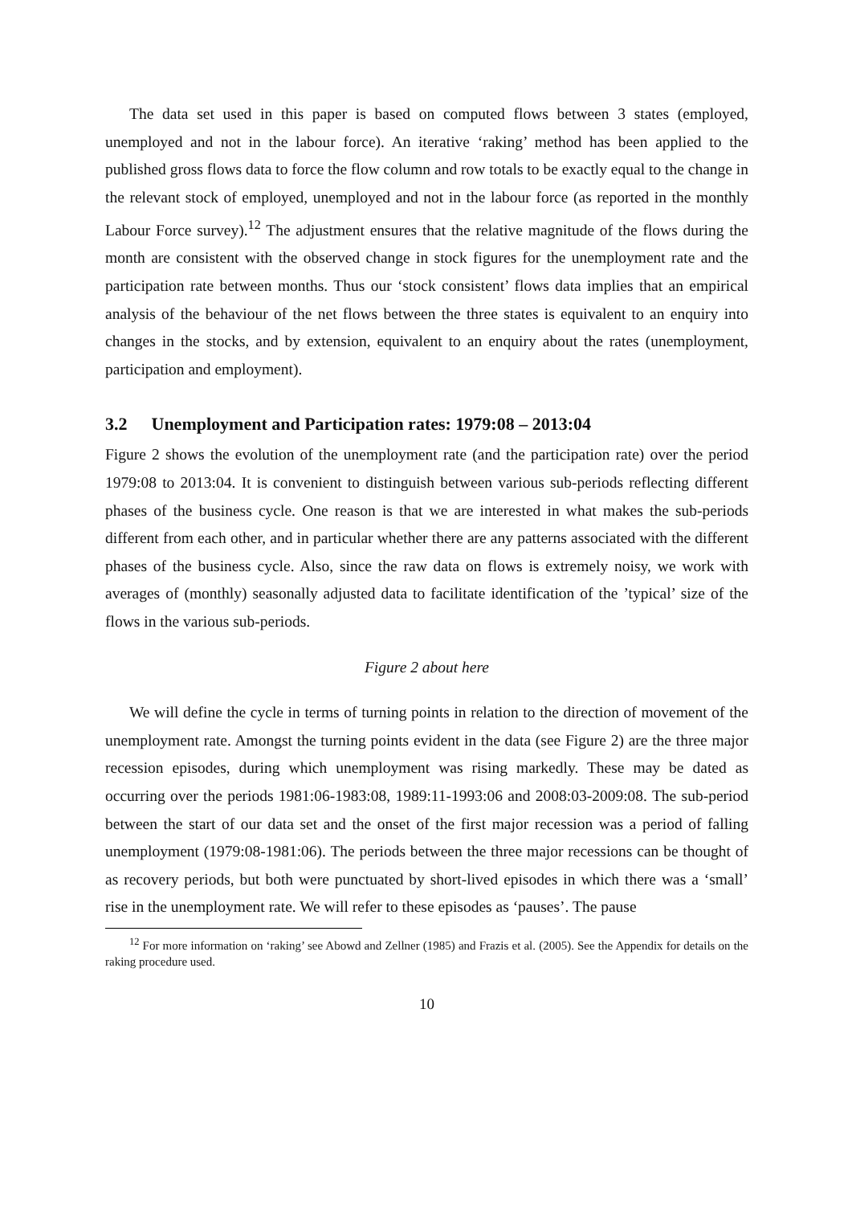The data set used in this paper is based on computed flows between 3 states (employed, unemployed and not in the labour force). An iterative ‘raking’ method has been applied to the published gross flows data to force the flow column and row totals to be exactly equal to the change in the relevant stock of employed, unemployed and not in the labour force (as reported in the monthly Labour Force survey).<sup>12</sup> The adjustment ensures that the relative magnitude of the flows during the month are consistent with the observed change in stock figures for the unemployment rate and the participation rate between months. Thus our ‘stock consistent’ flows data implies that an empirical analysis of the behaviour of the net flows between the three states is equivalent to an enquiry into changes in the stocks, and by extension, equivalent to an enquiry about the rates (unemployment, participation and employment).
3.2 Unemployment and Participation rates: 1979:08 – 2013:04
Figure 2 shows the evolution of the unemployment rate (and the participation rate) over the period 1979:08 to 2013:04. It is convenient to distinguish between various sub-periods reflecting different phases of the business cycle. One reason is that we are interested in what makes the sub-periods different from each other, and in particular whether there are any patterns associated with the different phases of the business cycle. Also, since the raw data on flows is extremely noisy, we work with averages of (monthly) seasonally adjusted data to facilitate identification of the ’typical’ size of the flows in the various sub-periods.
Figure 2 about here
We will define the cycle in terms of turning points in relation to the direction of movement of the unemployment rate. Amongst the turning points evident in the data (see Figure 2) are the three major recession episodes, during which unemployment was rising markedly. These may be dated as occurring over the periods 1981:06-1983:08, 1989:11-1993:06 and 2008:03-2009:08. The sub-period between the start of our data set and the onset of the first major recession was a period of falling unemployment (1979:08-1981:06). The periods between the three major recessions can be thought of as recovery periods, but both were punctuated by short-lived episodes in which there was a ‘small’ rise in the unemployment rate. We will refer to these episodes as ‘pauses’. The pause
<sup>12</sup> For more information on ‘raking’ see Abowd and Zellner (1985) and Frazis et al. (2005). See the Appendix for details on the raking procedure used.
10